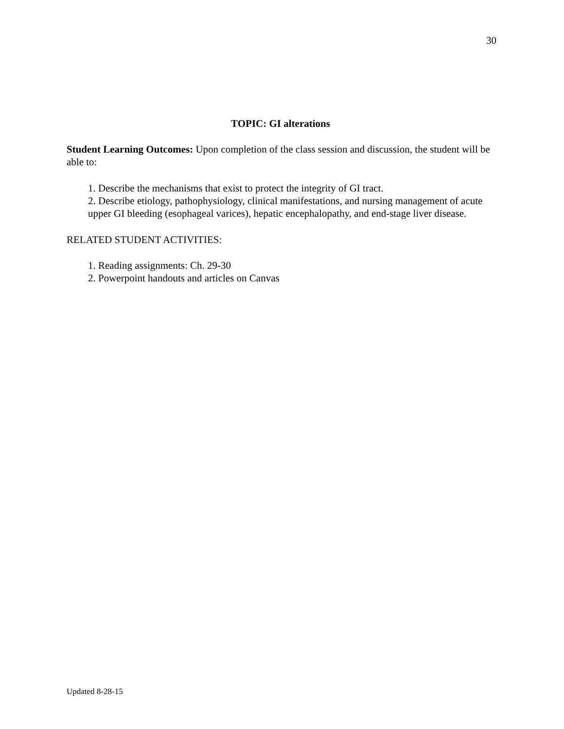30
TOPIC: GI alterations
Student Learning Outcomes: Upon completion of the class session and discussion, the student will be able to:
1. Describe the mechanisms that exist to protect the integrity of GI tract.
2. Describe etiology, pathophysiology, clinical manifestations, and nursing management of acute upper GI bleeding (esophageal varices), hepatic encephalopathy, and end-stage liver disease.
RELATED STUDENT ACTIVITIES:
1. Reading assignments: Ch. 29-30
2. Powerpoint handouts and articles on Canvas
Updated 8-28-15